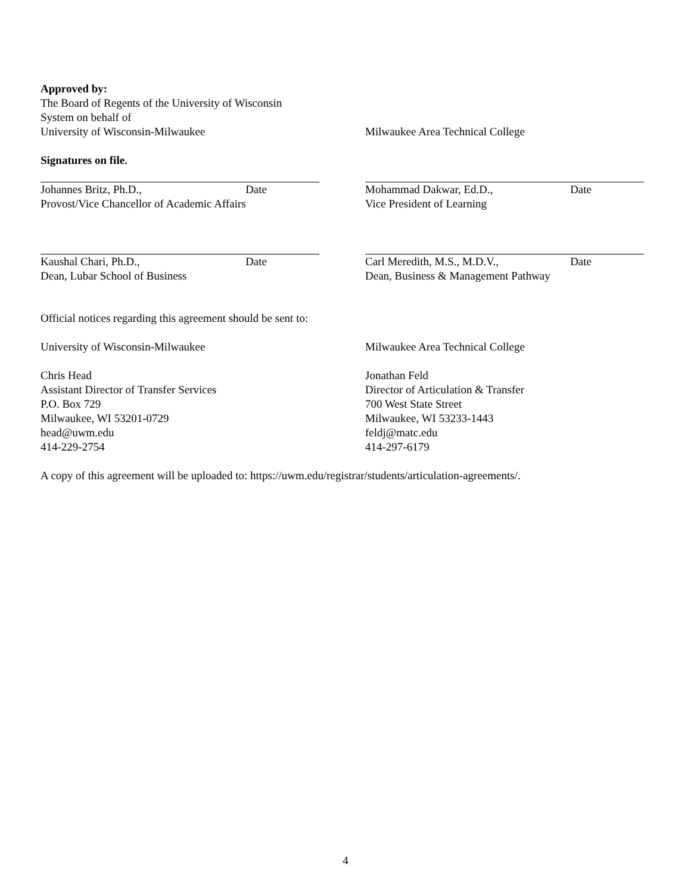Approved by:
The Board of Regents of the University of Wisconsin
System on behalf of
University of Wisconsin-Milwaukee
Milwaukee Area Technical College
Signatures on file.
Johannes Britz, Ph.D., Date
Provost/Vice Chancellor of Academic Affairs
Mohammad Dakwar, Ed.D., Date
Vice President of Learning
Kaushal Chari, Ph.D., Date
Dean, Lubar School of Business
Carl Meredith, M.S., M.D.V., Date
Dean, Business & Management Pathway
Official notices regarding this agreement should be sent to:
University of Wisconsin-Milwaukee Milwaukee Area Technical College
Chris Head
Assistant Director of Transfer Services
P.O. Box 729
Milwaukee, WI 53201-0729
head@uwm.edu
414-229-2754
Jonathan Feld
Director of Articulation & Transfer
700 West State Street
Milwaukee, WI 53233-1443
feldj@matc.edu
414-297-6179
A copy of this agreement will be uploaded to: https://uwm.edu/registrar/students/articulation-agreements/.
4